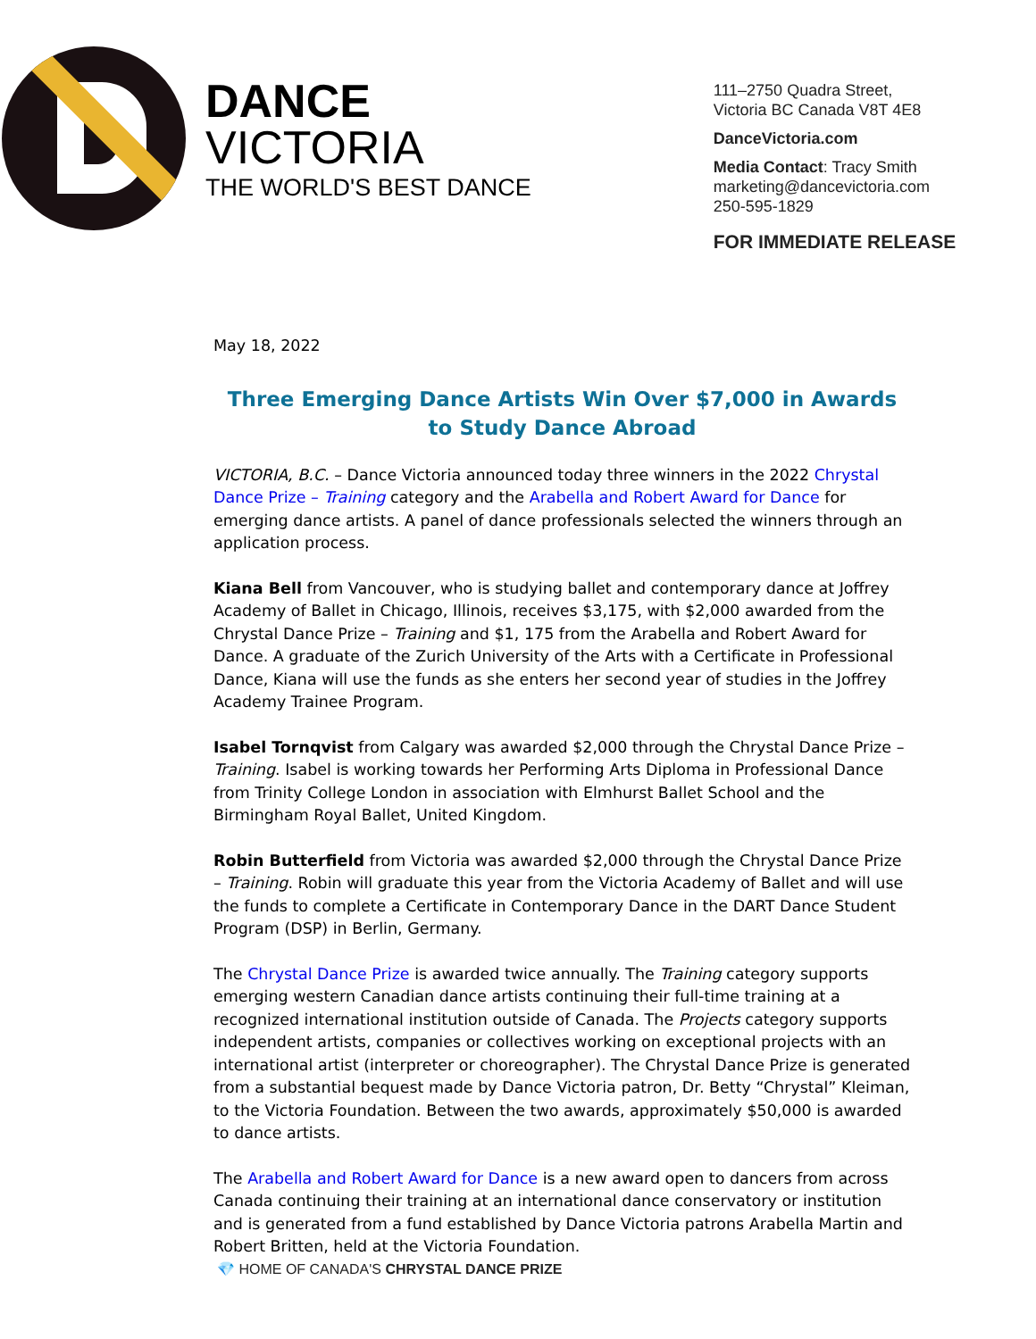DANCE
VICTORIA
THE WORLD'S BEST DANCE
111–2750 Quadra Street,
Victoria BC Canada V8T 4E8
DanceVictoria.com
Media Contact: Tracy Smith
marketing@dancevictoria.com
250-595-1829
FOR IMMEDIATE RELEASE
May 18, 2022
Three Emerging Dance Artists Win Over $7,000 in Awards to Study Dance Abroad
VICTORIA, B.C. – Dance Victoria announced today three winners in the 2022 Chrystal Dance Prize – Training category and the Arabella and Robert Award for Dance for emerging dance artists. A panel of dance professionals selected the winners through an application process.
Kiana Bell from Vancouver, who is studying ballet and contemporary dance at Joffrey Academy of Ballet in Chicago, Illinois, receives $3,175, with $2,000 awarded from the Chrystal Dance Prize – Training and $1, 175 from the Arabella and Robert Award for Dance. A graduate of the Zurich University of the Arts with a Certificate in Professional Dance, Kiana will use the funds as she enters her second year of studies in the Joffrey Academy Trainee Program.
Isabel Tornqvist from Calgary was awarded $2,000 through the Chrystal Dance Prize – Training. Isabel is working towards her Performing Arts Diploma in Professional Dance from Trinity College London in association with Elmhurst Ballet School and the Birmingham Royal Ballet, United Kingdom.
Robin Butterfield from Victoria was awarded $2,000 through the Chrystal Dance Prize – Training. Robin will graduate this year from the Victoria Academy of Ballet and will use the funds to complete a Certificate in Contemporary Dance in the DART Dance Student Program (DSP) in Berlin, Germany.
The Chrystal Dance Prize is awarded twice annually. The Training category supports emerging western Canadian dance artists continuing their full-time training at a recognized international institution outside of Canada. The Projects category supports independent artists, companies or collectives working on exceptional projects with an international artist (interpreter or choreographer). The Chrystal Dance Prize is generated from a substantial bequest made by Dance Victoria patron, Dr. Betty “Chrystal” Kleiman, to the Victoria Foundation. Between the two awards, approximately $50,000 is awarded to dance artists.
The Arabella and Robert Award for Dance is a new award open to dancers from across Canada continuing their training at an international dance conservatory or institution and is generated from a fund established by Dance Victoria patrons Arabella Martin and Robert Britten, held at the Victoria Foundation.
💎 HOME OF CANADA'S CHRYSTAL DANCE PRIZE